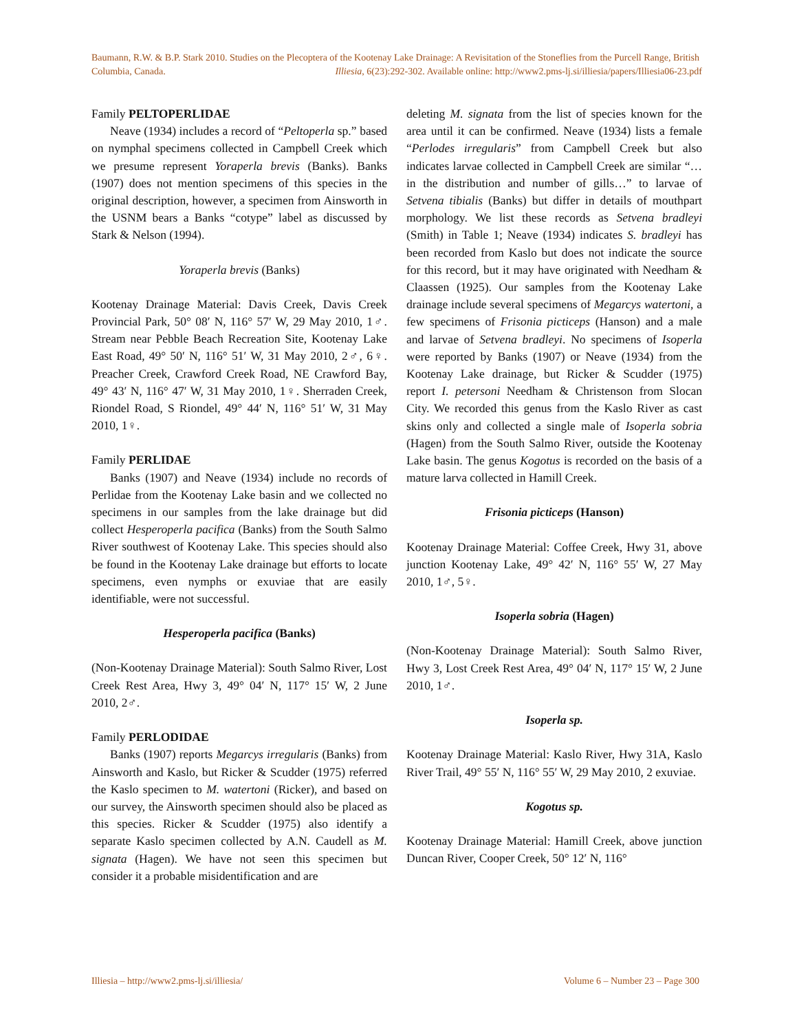Baumann, R.W. & B.P. Stark 2010. Studies on the Plecoptera of the Kootenay Lake Drainage: A Revisitation of the Stoneflies from the Purcell Range, British Columbia, Canada. Illiesia, 6(23):292-302. Available online: http://www2.pms-lj.si/illiesia/papers/Illiesia06-23.pdf
Family PELTOPERLIDAE
Neave (1934) includes a record of “Peltoperla sp.” based on nymphal specimens collected in Campbell Creek which we presume represent Yoraperla brevis (Banks). Banks (1907) does not mention specimens of this species in the original description, however, a specimen from Ainsworth in the USNM bears a Banks “cotype” label as discussed by Stark & Nelson (1994).
Yoraperla brevis (Banks)
Kootenay Drainage Material: Davis Creek, Davis Creek Provincial Park, 50° 08′ N, 116° 57′ W, 29 May 2010, 1♂. Stream near Pebble Beach Recreation Site, Kootenay Lake East Road, 49° 50′ N, 116° 51′ W, 31 May 2010, 2♂, 6♀. Preacher Creek, Crawford Creek Road, NE Crawford Bay, 49° 43′ N, 116° 47′ W, 31 May 2010, 1♀. Sherraden Creek, Riondel Road, S Riondel, 49° 44′ N, 116° 51′ W, 31 May 2010, 1♀.
Family PERLIDAE
Banks (1907) and Neave (1934) include no records of Perlidae from the Kootenay Lake basin and we collected no specimens in our samples from the lake drainage but did collect Hesperoperla pacifica (Banks) from the South Salmo River southwest of Kootenay Lake. This species should also be found in the Kootenay Lake drainage but efforts to locate specimens, even nymphs or exuviae that are easily identifiable, were not successful.
Hesperoperla pacifica (Banks)
(Non-Kootenay Drainage Material): South Salmo River, Lost Creek Rest Area, Hwy 3, 49° 04′ N, 117° 15′ W, 2 June 2010, 2♂.
Family PERLODIDAE
Banks (1907) reports Megarcys irregularis (Banks) from Ainsworth and Kaslo, but Ricker & Scudder (1975) referred the Kaslo specimen to M. watertoni (Ricker), and based on our survey, the Ainsworth specimen should also be placed as this species. Ricker & Scudder (1975) also identify a separate Kaslo specimen collected by A.N. Caudell as M. signata (Hagen). We have not seen this specimen but consider it a probable misidentification and are
deleting M. signata from the list of species known for the area until it can be confirmed. Neave (1934) lists a female “Perlodes irregularis” from Campbell Creek but also indicates larvae collected in Campbell Creek are similar “…in the distribution and number of gills…” to larvae of Setvena tibialis (Banks) but differ in details of mouthpart morphology. We list these records as Setvena bradleyi (Smith) in Table 1; Neave (1934) indicates S. bradleyi has been recorded from Kaslo but does not indicate the source for this record, but it may have originated with Needham & Claassen (1925). Our samples from the Kootenay Lake drainage include several specimens of Megarcys watertoni, a few specimens of Frisonia picticeps (Hanson) and a male and larvae of Setvena bradleyi. No specimens of Isoperla were reported by Banks (1907) or Neave (1934) from the Kootenay Lake drainage, but Ricker & Scudder (1975) report I. petersoni Needham & Christenson from Slocan City. We recorded this genus from the Kaslo River as cast skins only and collected a single male of Isoperla sobria (Hagen) from the South Salmo River, outside the Kootenay Lake basin. The genus Kogotus is recorded on the basis of a mature larva collected in Hamill Creek.
Frisonia picticeps (Hanson)
Kootenay Drainage Material: Coffee Creek, Hwy 31, above junction Kootenay Lake, 49° 42′ N, 116° 55′ W, 27 May 2010, 1♂, 5♀.
Isoperla sobria (Hagen)
(Non-Kootenay Drainage Material): South Salmo River, Hwy 3, Lost Creek Rest Area, 49° 04′ N, 117° 15′ W, 2 June 2010, 1♂.
Isoperla sp.
Kootenay Drainage Material: Kaslo River, Hwy 31A, Kaslo River Trail, 49° 55′ N, 116° 55′ W, 29 May 2010, 2 exuviae.
Kogotus sp.
Kootenay Drainage Material: Hamill Creek, above junction Duncan River, Cooper Creek, 50° 12′ N, 116°
Illiesia – http://www2.pms-lj.si/illiesia/ Volume 6 – Number 23 – Page 300